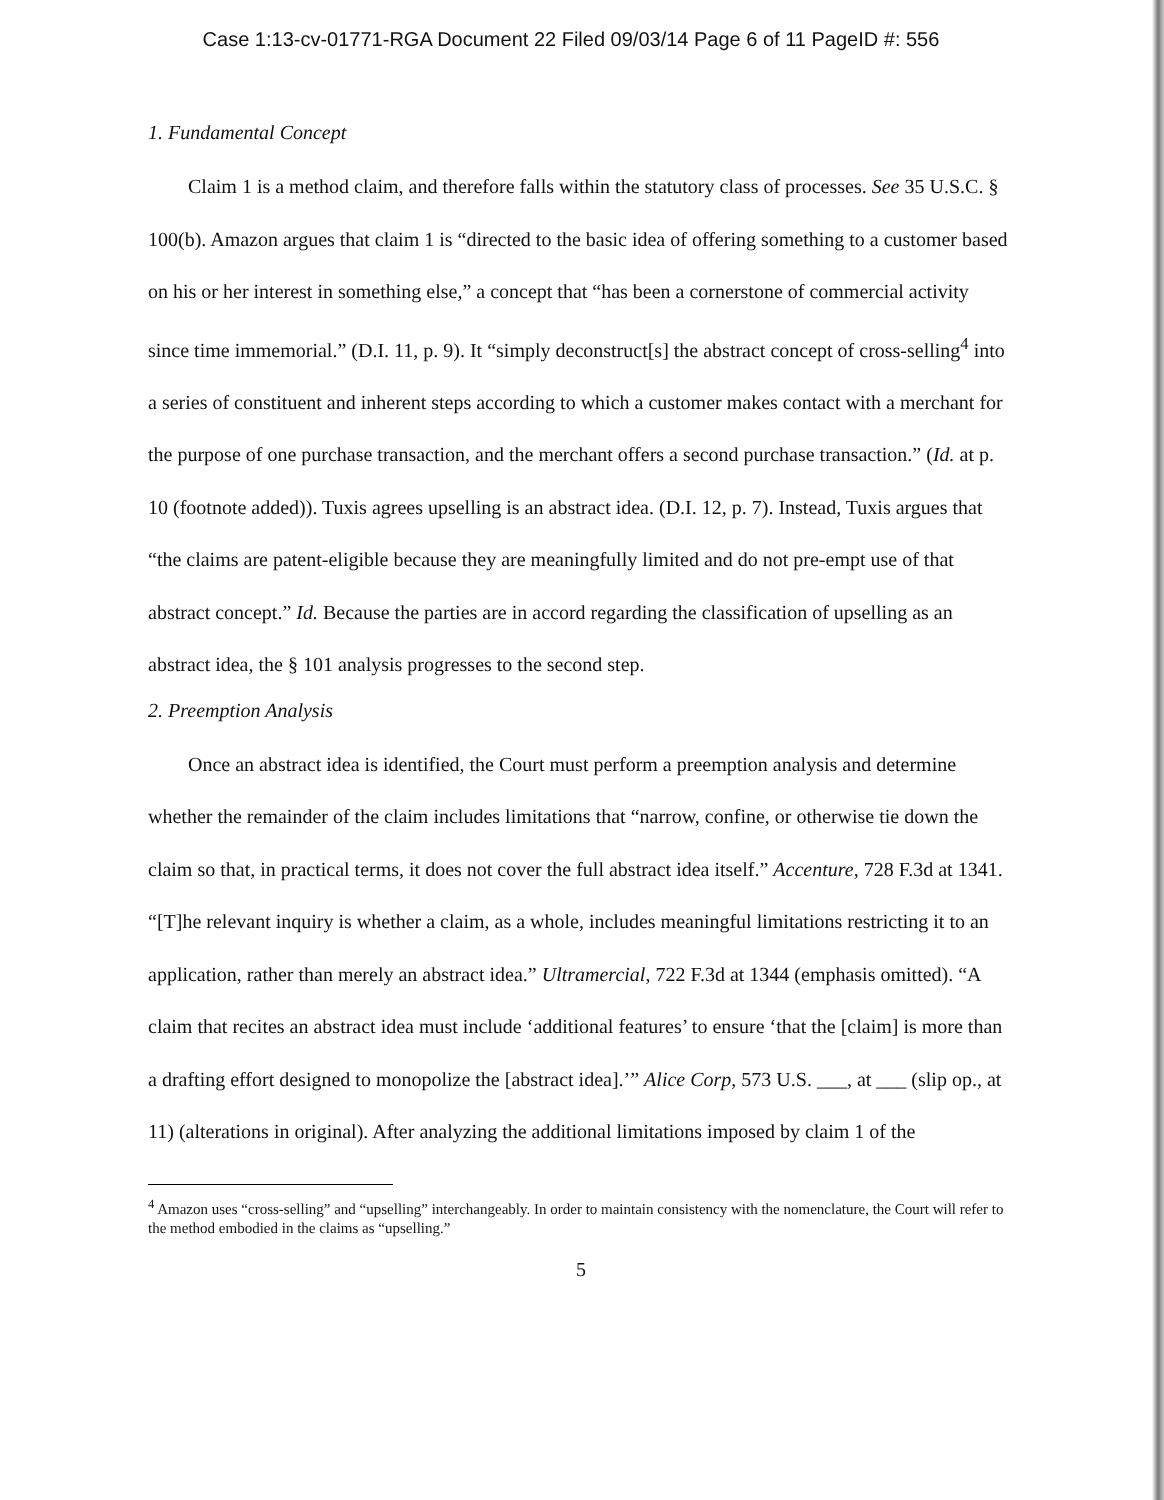Case 1:13-cv-01771-RGA Document 22 Filed 09/03/14 Page 6 of 11 PageID #: 556
1. Fundamental Concept
Claim 1 is a method claim, and therefore falls within the statutory class of processes. See 35 U.S.C. § 100(b). Amazon argues that claim 1 is “directed to the basic idea of offering something to a customer based on his or her interest in something else,” a concept that “has been a cornerstone of commercial activity since time immemorial.” (D.I. 11, p. 9). It “simply deconstruct[s] the abstract concept of cross-selling<sup>4</sup> into a series of constituent and inherent steps according to which a customer makes contact with a merchant for the purpose of one purchase transaction, and the merchant offers a second purchase transaction.” (Id. at p. 10 (footnote added)). Tuxis agrees upselling is an abstract idea. (D.I. 12, p. 7). Instead, Tuxis argues that “the claims are patent-eligible because they are meaningfully limited and do not pre-empt use of that abstract concept.” Id. Because the parties are in accord regarding the classification of upselling as an abstract idea, the § 101 analysis progresses to the second step.
2. Preemption Analysis
Once an abstract idea is identified, the Court must perform a preemption analysis and determine whether the remainder of the claim includes limitations that “narrow, confine, or otherwise tie down the claim so that, in practical terms, it does not cover the full abstract idea itself.” Accenture, 728 F.3d at 1341. “[T]he relevant inquiry is whether a claim, as a whole, includes meaningful limitations restricting it to an application, rather than merely an abstract idea.” Ultramercial, 722 F.3d at 1344 (emphasis omitted). “A claim that recites an abstract idea must include ‘additional features’ to ensure ‘that the [claim] is more than a drafting effort designed to monopolize the [abstract idea].’” Alice Corp, 573 U.S. ___, at ___ (slip op., at 11) (alterations in original). After analyzing the additional limitations imposed by claim 1 of the
<sup>4</sup> Amazon uses “cross-selling” and “upselling” interchangeably. In order to maintain consistency with the nomenclature, the Court will refer to the method embodied in the claims as “upselling.”
5